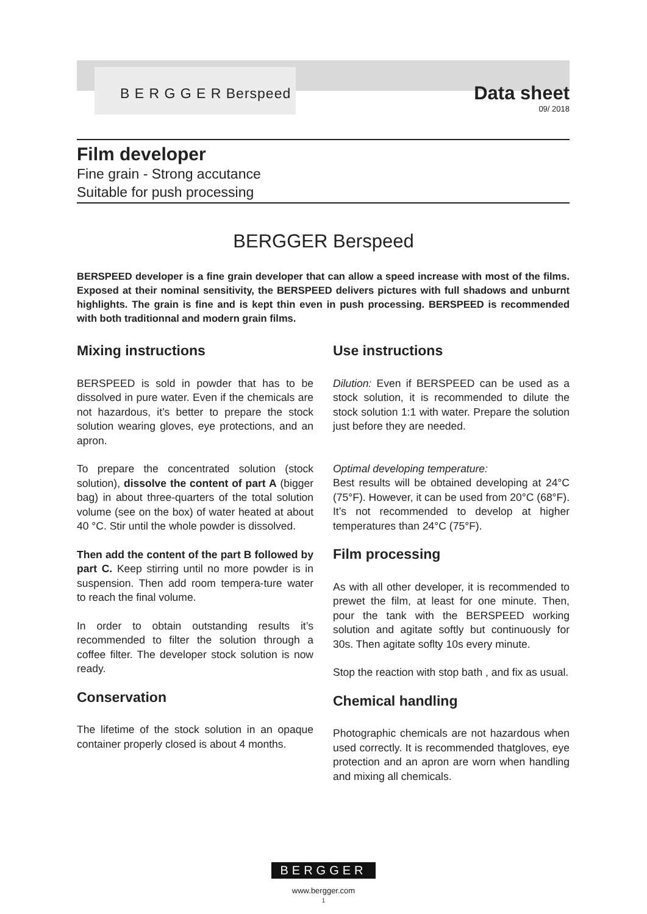B E R G G E R Berspeed
Data sheet
09/ 2018
Film developer
Fine grain - Strong accutance
Suitable for push processing
BERGGER Berspeed
BERSPEED developer is a fine grain developer that can allow a speed increase with most of the films. Exposed at their nominal sensitivity, the BERSPEED delivers pictures with full shadows and unburnt highlights. The grain is fine and is kept thin even in push processing. BERSPEED is recommended with both traditionnal and modern grain films.
Mixing instructions
BERSPEED is sold in powder that has to be dissolved in pure water. Even if the chemicals are not hazardous, it’s better to prepare the stock solution wearing gloves, eye protections, and an apron.
To prepare the concentrated solution (stock solution), dissolve the content of part A (bigger bag) in about three-quarters of the total solution volume (see on the box) of water heated at about 40 °C. Stir until the whole powder is dissolved.
Then add the content of the part B followed by part C. Keep stirring until no more powder is in suspension. Then add room tempera-ture water to reach the final volume.
In order to obtain outstanding results it’s recommended to filter the solution through a coffee filter. The developer stock solution is now ready.
Conservation
The lifetime of the stock solution in an opaque container properly closed is about 4 months.
Use instructions
Dilution: Even if BERSPEED can be used as a stock solution, it is recommended to dilute the stock solution 1:1 with water. Prepare the solution just before they are needed.
Optimal developing temperature:
Best results will be obtained developing at 24°C (75°F). However, it can be used from 20°C (68°F). It’s not recommended to develop at higher temperatures than 24°C (75°F).
Film processing
As with all other developer, it is recommended to prewet the film, at least for one minute. Then, pour the tank with the BERSPEED working solution and agitate softly but continuously for 30s. Then agitate soflty 10s every minute.
Stop the reaction with stop bath , and fix as usual.
Chemical handling
Photographic chemicals are not hazardous when used correctly. It is recommended thatgloves, eye protection and an apron are worn when handling and mixing all chemicals.
BERGGER
www.bergger.com
1